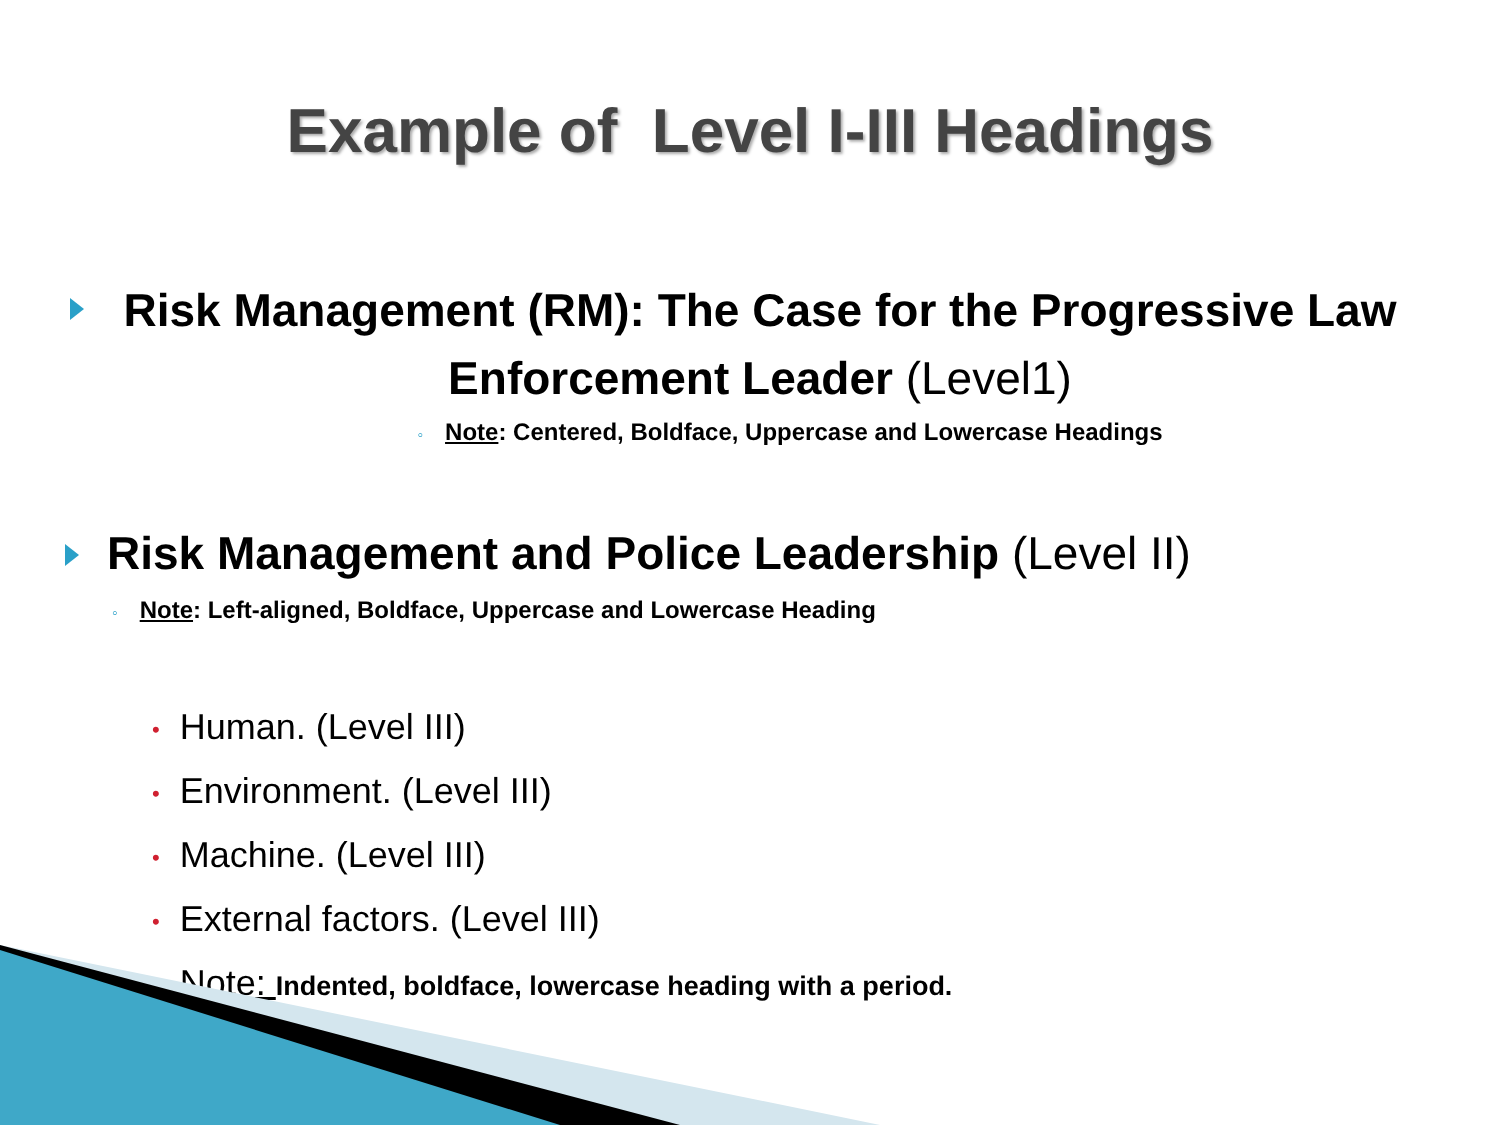Example of Level I-III Headings
Risk Management (RM): The Case for the Progressive Law Enforcement Leader (Level1)
◦ Note: Centered, Boldface, Uppercase and Lowercase Headings
Risk Management and Police Leadership (Level II)
◦ Note: Left-aligned, Boldface, Uppercase and Lowercase Heading
• Human. (Level III)
• Environment. (Level III)
• Machine. (Level III)
• External factors. (Level III)
• Note: Indented, boldface, lowercase heading with a period.